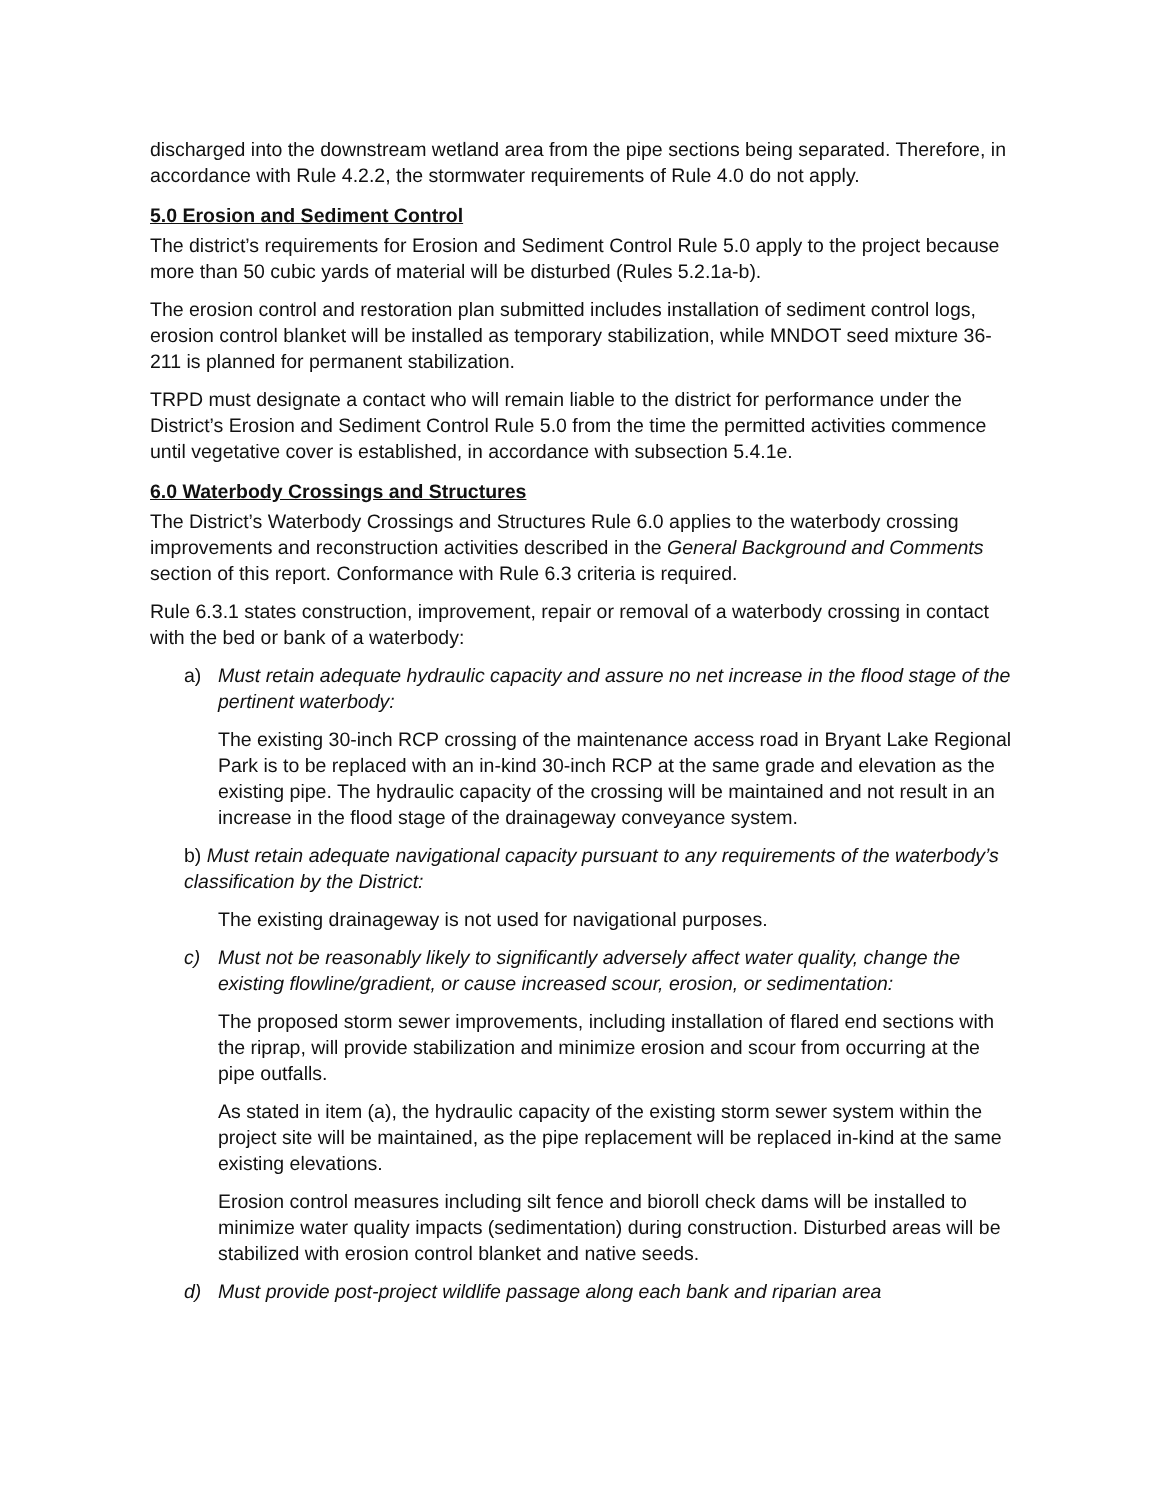discharged into the downstream wetland area from the pipe sections being separated. Therefore, in accordance with Rule 4.2.2, the stormwater requirements of Rule 4.0 do not apply.
5.0 Erosion and Sediment Control
The district’s requirements for Erosion and Sediment Control Rule 5.0 apply to the project because more than 50 cubic yards of material will be disturbed (Rules 5.2.1a-b).
The erosion control and restoration plan submitted includes installation of sediment control logs, erosion control blanket will be installed as temporary stabilization, while MNDOT seed mixture 36-211 is planned for permanent stabilization.
TRPD must designate a contact who will remain liable to the district for performance under the District’s Erosion and Sediment Control Rule 5.0 from the time the permitted activities commence until vegetative cover is established, in accordance with subsection 5.4.1e.
6.0 Waterbody Crossings and Structures
The District’s Waterbody Crossings and Structures Rule 6.0 applies to the waterbody crossing improvements and reconstruction activities described in the General Background and Comments section of this report. Conformance with Rule 6.3 criteria is required.
Rule 6.3.1 states construction, improvement, repair or removal of a waterbody crossing in contact with the bed or bank of a waterbody:
a) Must retain adequate hydraulic capacity and assure no net increase in the flood stage of the pertinent waterbody:
The existing 30-inch RCP crossing of the maintenance access road in Bryant Lake Regional Park is to be replaced with an in-kind 30-inch RCP at the same grade and elevation as the existing pipe. The hydraulic capacity of the crossing will be maintained and not result in an increase in the flood stage of the drainageway conveyance system.
b) Must retain adequate navigational capacity pursuant to any requirements of the waterbody’s classification by the District:
The existing drainageway is not used for navigational purposes.
c) Must not be reasonably likely to significantly adversely affect water quality, change the existing flowline/gradient, or cause increased scour, erosion, or sedimentation:
The proposed storm sewer improvements, including installation of flared end sections with the riprap, will provide stabilization and minimize erosion and scour from occurring at the pipe outfalls.
As stated in item (a), the hydraulic capacity of the existing storm sewer system within the project site will be maintained, as the pipe replacement will be replaced in-kind at the same existing elevations.
Erosion control measures including silt fence and bioroll check dams will be installed to minimize water quality impacts (sedimentation) during construction. Disturbed areas will be stabilized with erosion control blanket and native seeds.
d) Must provide post-project wildlife passage along each bank and riparian area